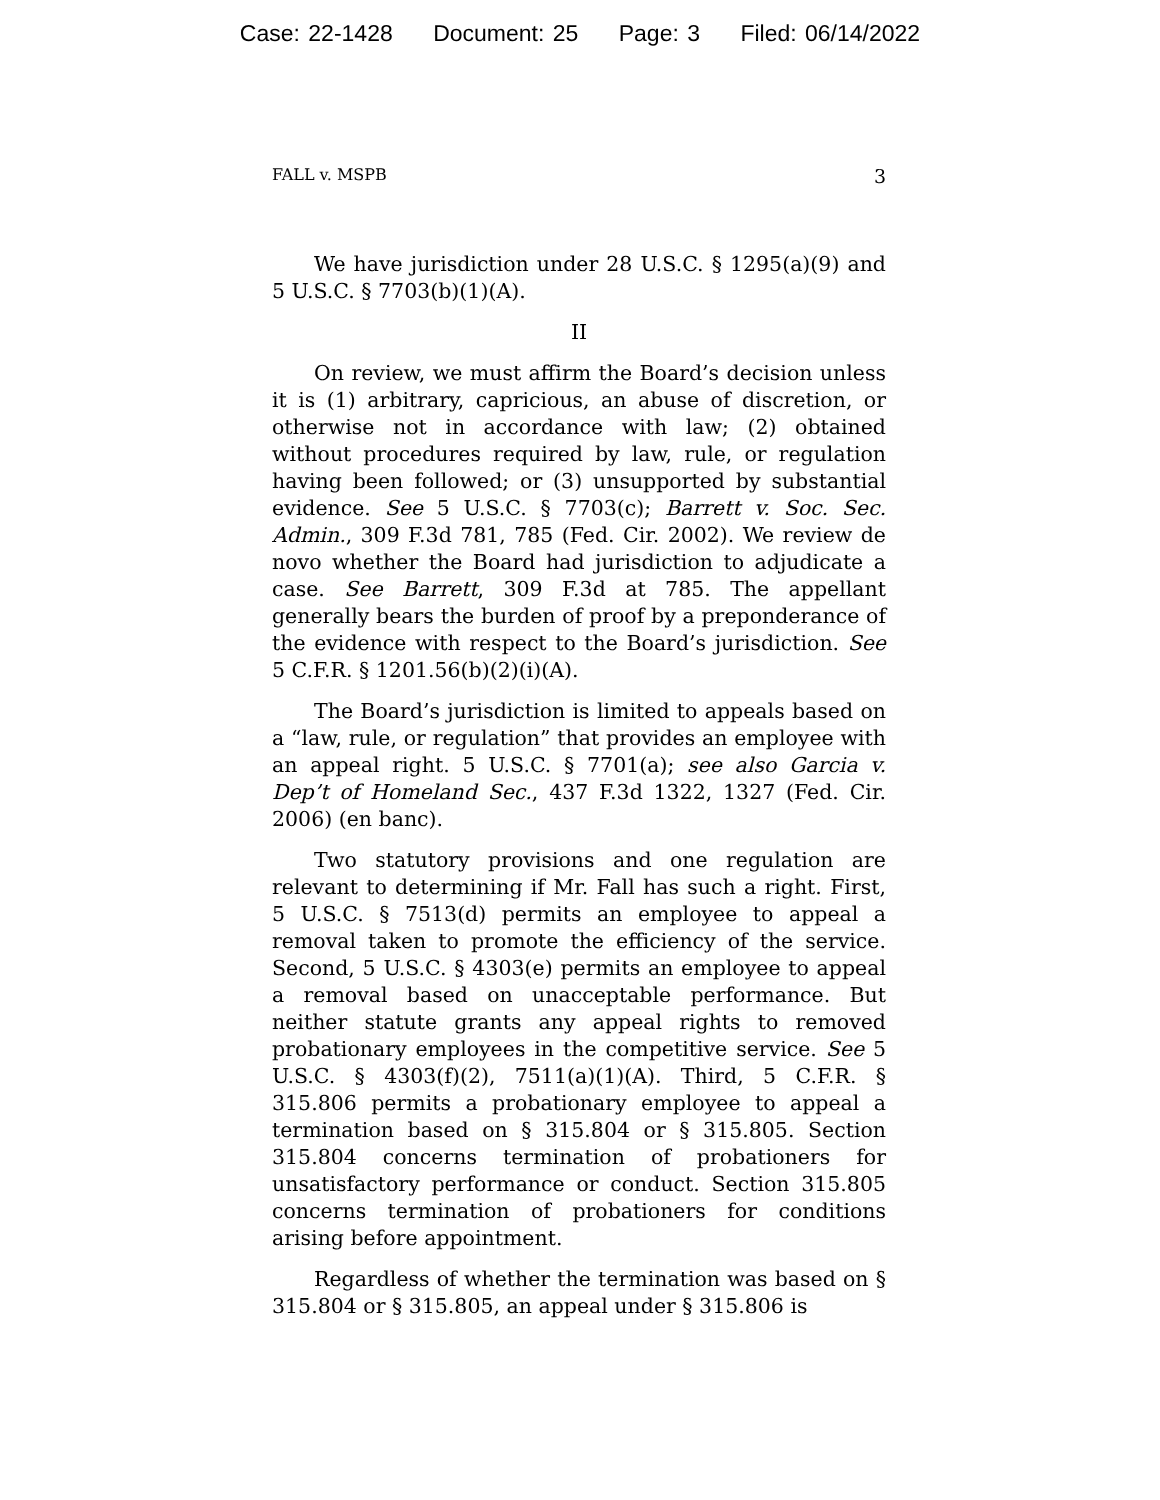Case: 22-1428 Document: 25 Page: 3 Filed: 06/14/2022
FALL v. MSPB 3
We have jurisdiction under 28 U.S.C. § 1295(a)(9) and 5 U.S.C. § 7703(b)(1)(A).
II
On review, we must affirm the Board’s decision unless it is (1) arbitrary, capricious, an abuse of discretion, or otherwise not in accordance with law; (2) obtained without procedures required by law, rule, or regulation having been followed; or (3) unsupported by substantial evidence. See 5 U.S.C. § 7703(c); Barrett v. Soc. Sec. Admin., 309 F.3d 781, 785 (Fed. Cir. 2002). We review de novo whether the Board had jurisdiction to adjudicate a case. See Barrett, 309 F.3d at 785. The appellant generally bears the burden of proof by a preponderance of the evidence with respect to the Board’s jurisdiction. See 5 C.F.R. § 1201.56(b)(2)(i)(A).
The Board’s jurisdiction is limited to appeals based on a “law, rule, or regulation” that provides an employee with an appeal right. 5 U.S.C. § 7701(a); see also Garcia v. Dep’t of Homeland Sec., 437 F.3d 1322, 1327 (Fed. Cir. 2006) (en banc).
Two statutory provisions and one regulation are relevant to determining if Mr. Fall has such a right. First, 5 U.S.C. § 7513(d) permits an employee to appeal a removal taken to promote the efficiency of the service. Second, 5 U.S.C. § 4303(e) permits an employee to appeal a removal based on unacceptable performance. But neither statute grants any appeal rights to removed probationary employees in the competitive service. See 5 U.S.C. § 4303(f)(2), 7511(a)(1)(A). Third, 5 C.F.R. § 315.806 permits a probationary employee to appeal a termination based on § 315.804 or § 315.805. Section 315.804 concerns termination of probationers for unsatisfactory performance or conduct. Section 315.805 concerns termination of probationers for conditions arising before appointment.
Regardless of whether the termination was based on § 315.804 or § 315.805, an appeal under § 315.806 is